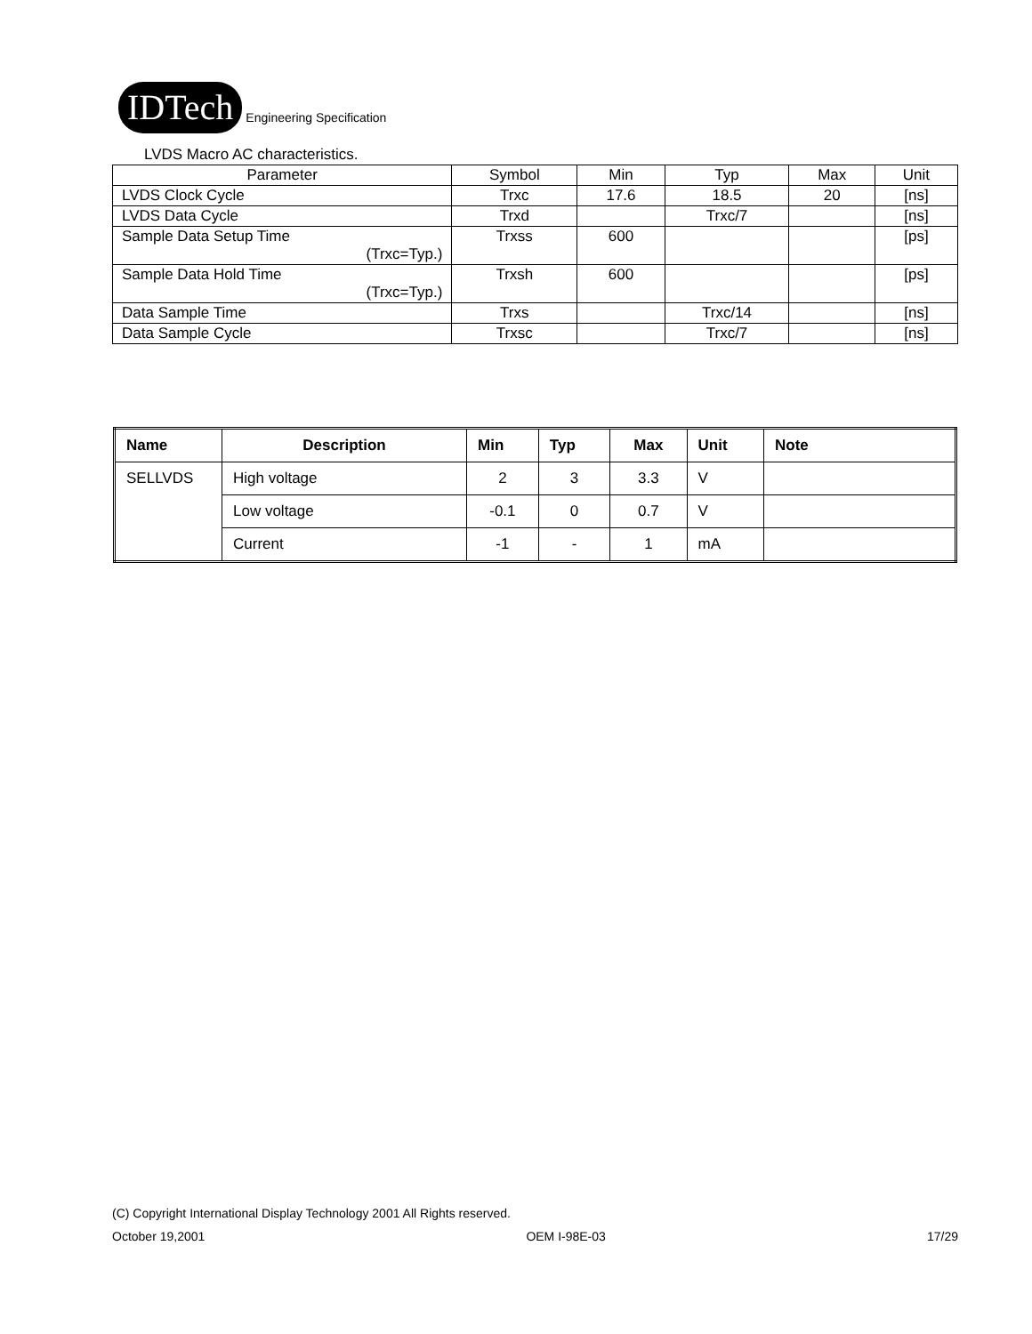IDTech Engineering Specification
LVDS Macro AC characteristics.
| Parameter | Symbol | Min | Typ | Max | Unit |
| LVDS Clock Cycle | Trxc | 17.6 | 18.5 | 20 | [ns] |
| LVDS Data Cycle | Trxd | | Trxc/7 | | [ns] |
| Sample Data Setup Time (Trxc=Typ.) | Trxss | 600 | | | [ps] |
| Sample Data Hold Time (Trxc=Typ.) | Trxsh | 600 | | | [ps] |
| Data Sample Time | Trxs | | Trxc/14 | | [ns] |
| Data Sample Cycle | Trxsc | | Trxc/7 | | [ns] |
| Name | Description | Min | Typ | Max | Unit | Note |
| --- | --- | --- | --- | --- | --- | --- |
| SELLVDS | High voltage | 2 | 3 | 3.3 | V | |
| | Low voltage | -0.1 | 0 | 0.7 | V | |
| | Current | -1 | - | 1 | mA | |
(C) Copyright International Display Technology 2001 All Rights reserved.
October 19,2001 OEM I-98E-03 17/29